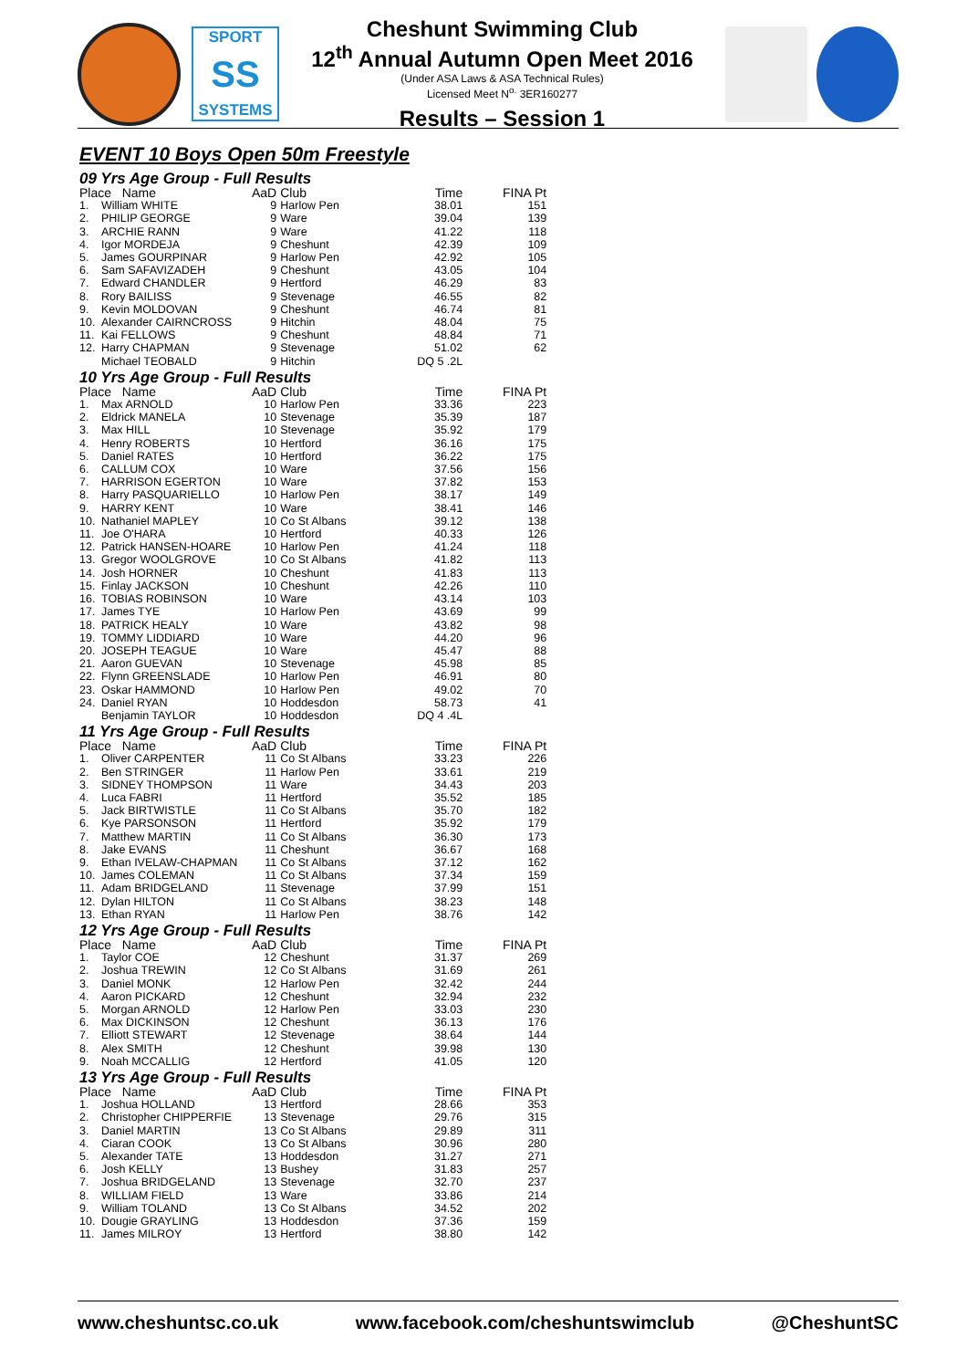SPORT
SS
SYSTEMS
Cheshunt Swimming Club
12<sup>th</sup> Annual Autumn Open Meet 2016
(Under ASA Laws & ASA Technical Rules)
Licensed Meet N<sup>o.</sup> 3ER160277
Results – Session 1
EVENT 10 Boys Open 50m Freestyle
| 09 Yrs Age Group - Full Results | | | | | |
| Place Name | | AaD | Club | Time | FINA Pt |
| 1. | William WHITE | 9 | Harlow Pen | 38.01 | 151 |
| 2. | PHILIP GEORGE | 9 | Ware | 39.04 | 139 |
| 3. | ARCHIE RANN | 9 | Ware | 41.22 | 118 |
| 4. | Igor MORDEJA | 9 | Cheshunt | 42.39 | 109 |
| 5. | James GOURPINAR | 9 | Harlow Pen | 42.92 | 105 |
| 6. | Sam SAFAVIZADEH | 9 | Cheshunt | 43.05 | 104 |
| 7. | Edward CHANDLER | 9 | Hertford | 46.29 | 83 |
| 8. | Rory BAILISS | 9 | Stevenage | 46.55 | 82 |
| 9. | Kevin MOLDOVAN | 9 | Cheshunt | 46.74 | 81 |
| 10. | Alexander CAIRNCROSS | 9 | Hitchin | 48.04 | 75 |
| 11. | Kai FELLOWS | 9 | Cheshunt | 48.84 | 71 |
| 12. | Harry CHAPMAN | 9 | Stevenage | 51.02 | 62 |
| | Michael TEOBALD | 9 | Hitchin | DQ 5 .2L | |
| 10 Yrs Age Group - Full Results | | | | | |
| Place Name | | AaD | Club | Time | FINA Pt |
| 1. | Max ARNOLD | 10 | Harlow Pen | 33.36 | 223 |
| 2. | Eldrick MANELA | 10 | Stevenage | 35.39 | 187 |
| 3. | Max HILL | 10 | Stevenage | 35.92 | 179 |
| 4. | Henry ROBERTS | 10 | Hertford | 36.16 | 175 |
| 5. | Daniel RATES | 10 | Hertford | 36.22 | 175 |
| 6. | CALLUM COX | 10 | Ware | 37.56 | 156 |
| 7. | HARRISON EGERTON | 10 | Ware | 37.82 | 153 |
| 8. | Harry PASQUARIELLO | 10 | Harlow Pen | 38.17 | 149 |
| 9. | HARRY KENT | 10 | Ware | 38.41 | 146 |
| 10. | Nathaniel MAPLEY | 10 | Co St Albans | 39.12 | 138 |
| 11. | Joe O'HARA | 10 | Hertford | 40.33 | 126 |
| 12. | Patrick HANSEN-HOARE | 10 | Harlow Pen | 41.24 | 118 |
| 13. | Gregor WOOLGROVE | 10 | Co St Albans | 41.82 | 113 |
| 14. | Josh HORNER | 10 | Cheshunt | 41.83 | 113 |
| 15. | Finlay JACKSON | 10 | Cheshunt | 42.26 | 110 |
| 16. | TOBIAS ROBINSON | 10 | Ware | 43.14 | 103 |
| 17. | James TYE | 10 | Harlow Pen | 43.69 | 99 |
| 18. | PATRICK HEALY | 10 | Ware | 43.82 | 98 |
| 19. | TOMMY LIDDIARD | 10 | Ware | 44.20 | 96 |
| 20. | JOSEPH TEAGUE | 10 | Ware | 45.47 | 88 |
| 21. | Aaron GUEVAN | 10 | Stevenage | 45.98 | 85 |
| 22. | Flynn GREENSLADE | 10 | Harlow Pen | 46.91 | 80 |
| 23. | Oskar HAMMOND | 10 | Harlow Pen | 49.02 | 70 |
| 24. | Daniel RYAN | 10 | Hoddesdon | 58.73 | 41 |
| | Benjamin TAYLOR | 10 | Hoddesdon | DQ 4 .4L | |
| 11 Yrs Age Group - Full Results | | | | | |
| Place Name | | AaD | Club | Time | FINA Pt |
| 1. | Oliver CARPENTER | 11 | Co St Albans | 33.23 | 226 |
| 2. | Ben STRINGER | 11 | Harlow Pen | 33.61 | 219 |
| 3. | SIDNEY THOMPSON | 11 | Ware | 34.43 | 203 |
| 4. | Luca FABRI | 11 | Hertford | 35.52 | 185 |
| 5. | Jack BIRTWISTLE | 11 | Co St Albans | 35.70 | 182 |
| 6. | Kye PARSONSON | 11 | Hertford | 35.92 | 179 |
| 7. | Matthew MARTIN | 11 | Co St Albans | 36.30 | 173 |
| 8. | Jake EVANS | 11 | Cheshunt | 36.67 | 168 |
| 9. | Ethan IVELAW-CHAPMAN | 11 | Co St Albans | 37.12 | 162 |
| 10. | James COLEMAN | 11 | Co St Albans | 37.34 | 159 |
| 11. | Adam BRIDGELAND | 11 | Stevenage | 37.99 | 151 |
| 12. | Dylan HILTON | 11 | Co St Albans | 38.23 | 148 |
| 13. | Ethan RYAN | 11 | Harlow Pen | 38.76 | 142 |
| 12 Yrs Age Group - Full Results | | | | | |
| Place Name | | AaD | Club | Time | FINA Pt |
| 1. | Taylor COE | 12 | Cheshunt | 31.37 | 269 |
| 2. | Joshua TREWIN | 12 | Co St Albans | 31.69 | 261 |
| 3. | Daniel MONK | 12 | Harlow Pen | 32.42 | 244 |
| 4. | Aaron PICKARD | 12 | Cheshunt | 32.94 | 232 |
| 5. | Morgan ARNOLD | 12 | Harlow Pen | 33.03 | 230 |
| 6. | Max DICKINSON | 12 | Cheshunt | 36.13 | 176 |
| 7. | Elliott STEWART | 12 | Stevenage | 38.64 | 144 |
| 8. | Alex SMITH | 12 | Cheshunt | 39.98 | 130 |
| 9. | Noah MCCALLIG | 12 | Hertford | 41.05 | 120 |
| 13 Yrs Age Group - Full Results | | | | | |
| Place Name | | AaD | Club | Time | FINA Pt |
| 1. | Joshua HOLLAND | 13 | Hertford | 28.66 | 353 |
| 2. | Christopher CHIPPERFIE | 13 | Stevenage | 29.76 | 315 |
| 3. | Daniel MARTIN | 13 | Co St Albans | 29.89 | 311 |
| 4. | Ciaran COOK | 13 | Co St Albans | 30.96 | 280 |
| 5. | Alexander TATE | 13 | Hoddesdon | 31.27 | 271 |
| 6. | Josh KELLY | 13 | Bushey | 31.83 | 257 |
| 7. | Joshua BRIDGELAND | 13 | Stevenage | 32.70 | 237 |
| 8. | WILLIAM FIELD | 13 | Ware | 33.86 | 214 |
| 9. | William TOLAND | 13 | Co St Albans | 34.52 | 202 |
| 10. | Dougie GRAYLING | 13 | Hoddesdon | 37.36 | 159 |
| 11. | James MILROY | 13 | Hertford | 38.80 | 142 |
www.cheshuntsc.co.uk www.facebook.com/cheshuntswimclub @CheshuntSC